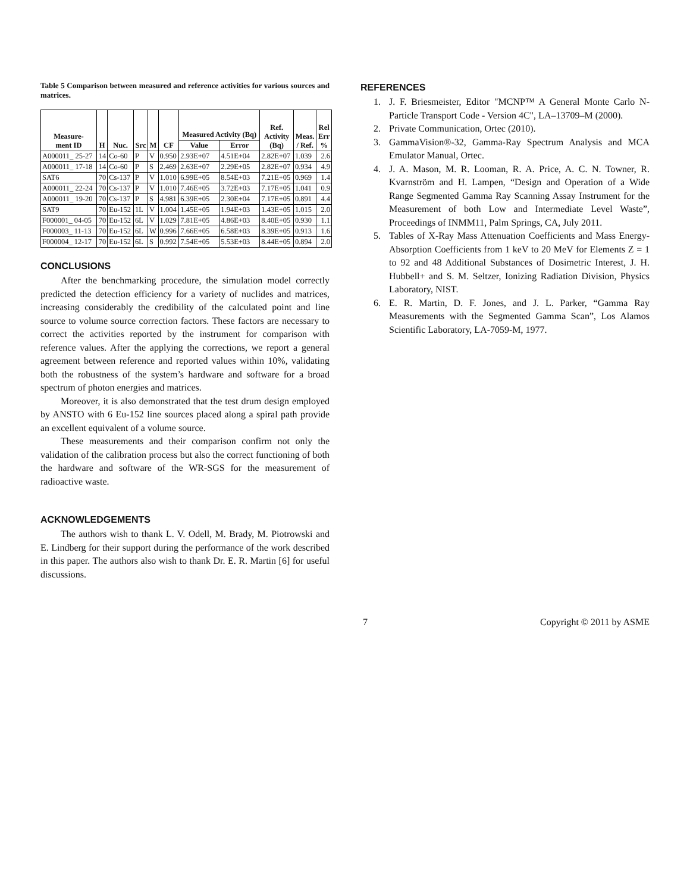Table 5 Comparison between measured and reference activities for various sources and matrices.
| Measure- ment ID | H | Nuc. | Src | M | CF | Measured Activity (Bq) | | Ref. Activity (Bq) | Meas. / Ref. | Rel Err % |
| --- | --- | --- | --- | --- | --- | --- | --- | --- | --- | --- |
| | | | | | | Value | Error | | | |
| A000011_ 25-27 | 14 | Co-60 | P | V | 0.950 | 2.93E+07 | 4.51E+04 | 2.82E+07 | 1.039 | 2.6 |
| A000011_ 17-18 | 14 | Co-60 | P | S | 2.469 | 2.63E+07 | 2.29E+05 | 2.82E+07 | 0.934 | 4.9 |
| SAT6 | 70 | Cs-137 | P | V | 1.010 | 6.99E+05 | 8.54E+03 | 7.21E+05 | 0.969 | 1.4 |
| A000011_ 22-24 | 70 | Cs-137 | P | V | 1.010 | 7.46E+05 | 3.72E+03 | 7.17E+05 | 1.041 | 0.9 |
| A000011_ 19-20 | 70 | Cs-137 | P | S | 4.981 | 6.39E+05 | 2.30E+04 | 7.17E+05 | 0.891 | 4.4 |
| SAT9 | 70 | Eu-152 | 1L | V | 1.004 | 1.45E+05 | 1.94E+03 | 1.43E+05 | 1.015 | 2.0 |
| F000001_ 04-05 | 70 | Eu-152 | 6L | V | 1.029 | 7.81E+05 | 4.86E+03 | 8.40E+05 | 0.930 | 1.1 |
| F000003_ 11-13 | 70 | Eu-152 | 6L | W | 0.996 | 7.66E+05 | 6.58E+03 | 8.39E+05 | 0.913 | 1.6 |
| F000004_ 12-17 | 70 | Eu-152 | 6L | S | 0.992 | 7.54E+05 | 5.53E+03 | 8.44E+05 | 0.894 | 2.0 |
CONCLUSIONS
After the benchmarking procedure, the simulation model correctly predicted the detection efficiency for a variety of nuclides and matrices, increasing considerably the credibility of the calculated point and line source to volume source correction factors. These factors are necessary to correct the activities reported by the instrument for comparison with reference values. After the applying the corrections, we report a general agreement between reference and reported values within 10%, validating both the robustness of the system’s hardware and software for a broad spectrum of photon energies and matrices.
Moreover, it is also demonstrated that the test drum design employed by ANSTO with 6 Eu-152 line sources placed along a spiral path provide an excellent equivalent of a volume source.
These measurements and their comparison confirm not only the validation of the calibration process but also the correct functioning of both the hardware and software of the WR-SGS for the measurement of radioactive waste.
ACKNOWLEDGEMENTS
The authors wish to thank L. V. Odell, M. Brady, M. Piotrowski and E. Lindberg for their support during the performance of the work described in this paper. The authors also wish to thank Dr. E. R. Martin [6] for useful discussions.
REFERENCES
1. J. F. Briesmeister, Editor "MCNP™ A General Monte Carlo N-Particle Transport Code - Version 4C", LA–13709–M (2000).
2. Private Communication, Ortec (2010).
3. GammaVision®-32, Gamma-Ray Spectrum Analysis and MCA Emulator Manual, Ortec.
4. J. A. Mason, M. R. Looman, R. A. Price, A. C. N. Towner, R. Kvarnström and H. Lampen, “Design and Operation of a Wide Range Segmented Gamma Ray Scanning Assay Instrument for the Measurement of both Low and Intermediate Level Waste”, Proceedings of INMM11, Palm Springs, CA, July 2011.
5. Tables of X-Ray Mass Attenuation Coefficients and Mass Energy-Absorption Coefficients from 1 keV to 20 MeV for Elements Z = 1 to 92 and 48 Additional Substances of Dosimetric Interest, J. H. Hubbell+ and S. M. Seltzer, Ionizing Radiation Division, Physics Laboratory, NIST.
6. E. R. Martin, D. F. Jones, and J. L. Parker, “Gamma Ray Measurements with the Segmented Gamma Scan”, Los Alamos Scientific Laboratory, LA-7059-M, 1977.
7 Copyright © 2011 by ASME